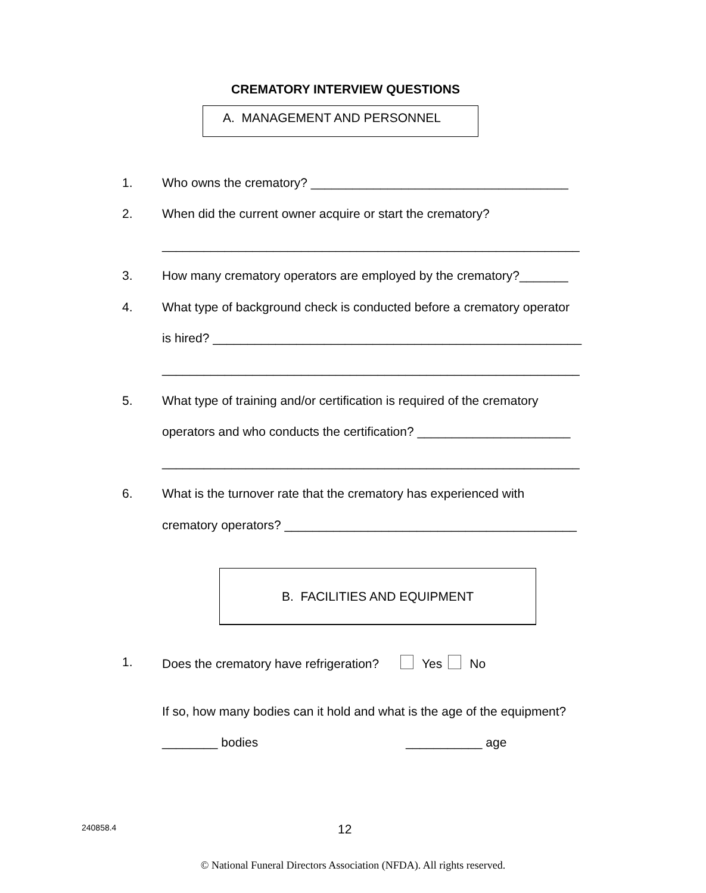CREMATORY INTERVIEW QUESTIONS
A. MANAGEMENT AND PERSONNEL
1. Who owns the crematory? _____________________________________
2. When did the current owner acquire or start the crematory?
____________________________________________________________
3. How many crematory operators are employed by the crematory?_______
4. What type of background check is conducted before a crematory operator
is hired? _____________________________________________________
____________________________________________________________
5. What type of training and/or certification is required of the crematory
operators and who conducts the certification? ______________________
____________________________________________________________
6. What is the turnover rate that the crematory has experienced with
crematory operators? __________________________________________
B. FACILITIES AND EQUIPMENT
1. Does the crematory have refrigeration? Yes No
If so, how many bodies can it hold and what is the age of the equipment?
________ bodies ___________ age
240858.4 12
© National Funeral Directors Association (NFDA). All rights reserved.